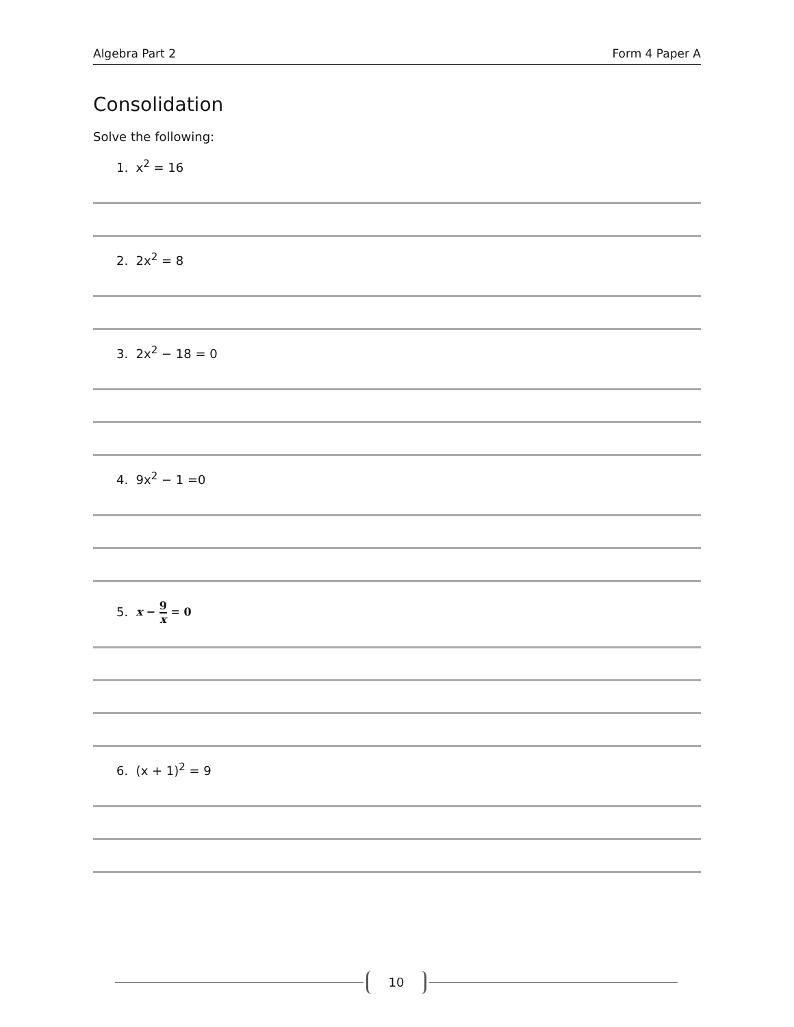Algebra Part 2 Form 4 Paper A
Consolidation
Solve the following:
1. x<sup>2</sup> = 16
2. 2x<sup>2</sup> = 8
3. 2x<sup>2</sup> − 18 = 0
4. 9x<sup>2</sup> − 1 =0
5. x − 9 x = 0
6. (x + 1)<sup>2</sup> = 9
10